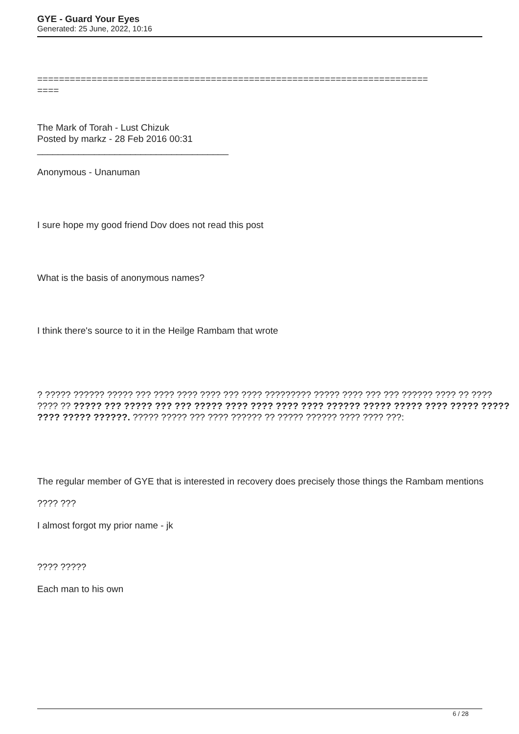GYE - Guard Your Eyes
Generated: 25 June, 2022, 10:16
========================================================================
====
The Mark of Torah - Lust Chizuk
Posted by markz - 28 Feb 2016 00:31
_____________________________________
Anonymous - Unanuman
I sure hope my good friend Dov does not read this post
What is the basis of anonymous names?
I think there's source to it in the Heilge Rambam that wrote
? ????? ?????? ????? ??? ???? ???? ???? ??? ???? ????????? ????? ???? ??? ??? ?????? ???? ?? ???? ???? ?? ????? ??? ????? ??? ??? ????? ???? ???? ???? ???? ?????? ????? ????? ???? ????? ????? ???? ????? ??????. ????? ????? ??? ???? ?????? ?? ????? ?????? ???? ???? ???:
The regular member of GYE that is interested in recovery does precisely those things the Rambam mentions
???? ???
I almost forgot my prior name - jk
???? ?????
Each man to his own
6 / 28